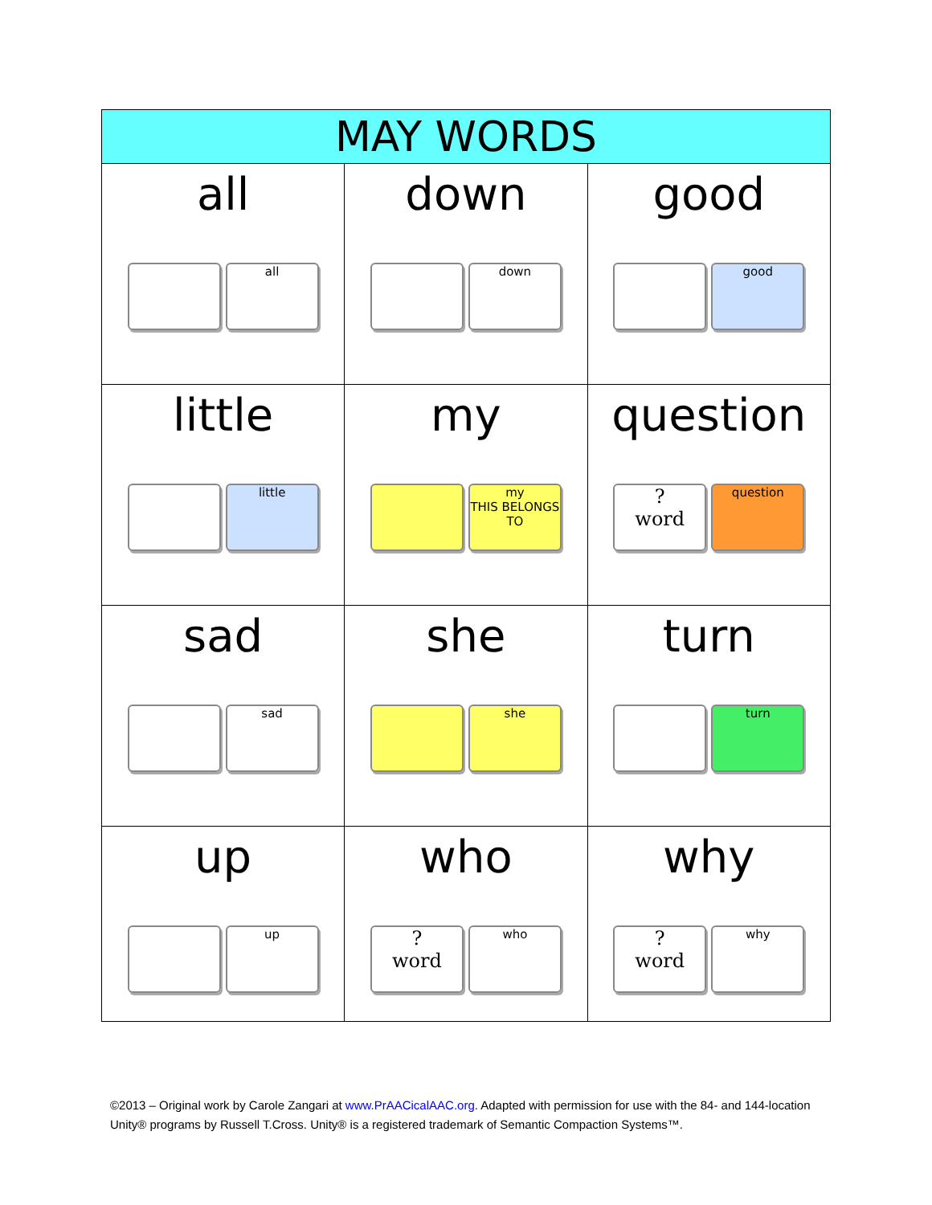| MAY WORDS | | |
| --- | --- | --- |
| all all | down down | good good |
| little little | my my THIS BELONGS TO | question ? word question |
| sad sad | she she | turn turn |
| up up | who ? word who | why ? word why |
©2013 – Original work by Carole Zangari at www.PrAACicalAAC.org. Adapted with permission for use with the 84- and 144-location Unity® programs by Russell T.Cross. Unity® is a registered trademark of Semantic Compaction Systems™.